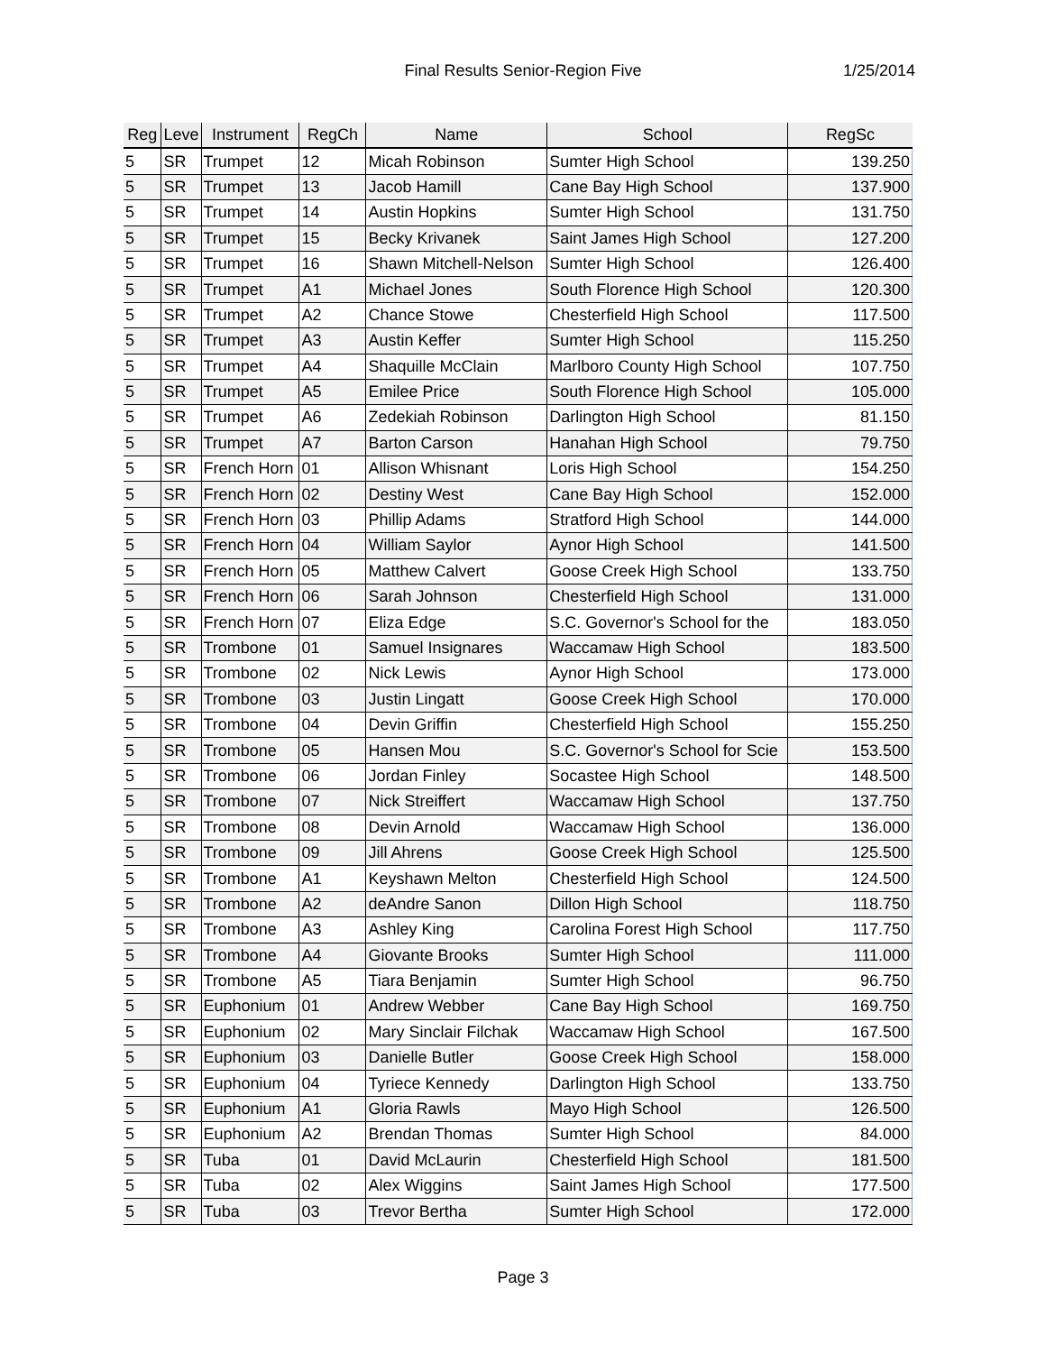Final Results Senior-Region Five
1/25/2014
| Reg | Leve | Instrument | RegCh | Name | School | RegSc |
| --- | --- | --- | --- | --- | --- | --- |
| 5 | SR | Trumpet | 12 | Micah Robinson | Sumter High School | 139.250 |
| 5 | SR | Trumpet | 13 | Jacob Hamill | Cane Bay High School | 137.900 |
| 5 | SR | Trumpet | 14 | Austin Hopkins | Sumter High School | 131.750 |
| 5 | SR | Trumpet | 15 | Becky Krivanek | Saint James High School | 127.200 |
| 5 | SR | Trumpet | 16 | Shawn Mitchell-Nelson | Sumter High School | 126.400 |
| 5 | SR | Trumpet | A1 | Michael Jones | South Florence High School | 120.300 |
| 5 | SR | Trumpet | A2 | Chance Stowe | Chesterfield High School | 117.500 |
| 5 | SR | Trumpet | A3 | Austin Keffer | Sumter High School | 115.250 |
| 5 | SR | Trumpet | A4 | Shaquille McClain | Marlboro County High School | 107.750 |
| 5 | SR | Trumpet | A5 | Emilee Price | South Florence High School | 105.000 |
| 5 | SR | Trumpet | A6 | Zedekiah Robinson | Darlington High School | 81.150 |
| 5 | SR | Trumpet | A7 | Barton Carson | Hanahan High School | 79.750 |
| 5 | SR | French Horn | 01 | Allison Whisnant | Loris High School | 154.250 |
| 5 | SR | French Horn | 02 | Destiny West | Cane Bay High School | 152.000 |
| 5 | SR | French Horn | 03 | Phillip Adams | Stratford High School | 144.000 |
| 5 | SR | French Horn | 04 | William Saylor | Aynor High School | 141.500 |
| 5 | SR | French Horn | 05 | Matthew Calvert | Goose Creek High School | 133.750 |
| 5 | SR | French Horn | 06 | Sarah Johnson | Chesterfield High School | 131.000 |
| 5 | SR | French Horn | 07 | Eliza Edge | S.C. Governor's School for the | 183.050 |
| 5 | SR | Trombone | 01 | Samuel Insignares | Waccamaw High School | 183.500 |
| 5 | SR | Trombone | 02 | Nick Lewis | Aynor High School | 173.000 |
| 5 | SR | Trombone | 03 | Justin Lingatt | Goose Creek High School | 170.000 |
| 5 | SR | Trombone | 04 | Devin Griffin | Chesterfield High School | 155.250 |
| 5 | SR | Trombone | 05 | Hansen Mou | S.C. Governor's School for Scie | 153.500 |
| 5 | SR | Trombone | 06 | Jordan Finley | Socastee High School | 148.500 |
| 5 | SR | Trombone | 07 | Nick Streiffert | Waccamaw High School | 137.750 |
| 5 | SR | Trombone | 08 | Devin Arnold | Waccamaw High School | 136.000 |
| 5 | SR | Trombone | 09 | Jill Ahrens | Goose Creek High School | 125.500 |
| 5 | SR | Trombone | A1 | Keyshawn Melton | Chesterfield High School | 124.500 |
| 5 | SR | Trombone | A2 | deAndre Sanon | Dillon High School | 118.750 |
| 5 | SR | Trombone | A3 | Ashley King | Carolina Forest High School | 117.750 |
| 5 | SR | Trombone | A4 | Giovante Brooks | Sumter High School | 111.000 |
| 5 | SR | Trombone | A5 | Tiara Benjamin | Sumter High School | 96.750 |
| 5 | SR | Euphonium | 01 | Andrew Webber | Cane Bay High School | 169.750 |
| 5 | SR | Euphonium | 02 | Mary Sinclair Filchak | Waccamaw High School | 167.500 |
| 5 | SR | Euphonium | 03 | Danielle Butler | Goose Creek High School | 158.000 |
| 5 | SR | Euphonium | 04 | Tyriece Kennedy | Darlington High School | 133.750 |
| 5 | SR | Euphonium | A1 | Gloria Rawls | Mayo High School | 126.500 |
| 5 | SR | Euphonium | A2 | Brendan Thomas | Sumter High School | 84.000 |
| 5 | SR | Tuba | 01 | David McLaurin | Chesterfield High School | 181.500 |
| 5 | SR | Tuba | 02 | Alex Wiggins | Saint James High School | 177.500 |
| 5 | SR | Tuba | 03 | Trevor Bertha | Sumter High School | 172.000 |
Page 3